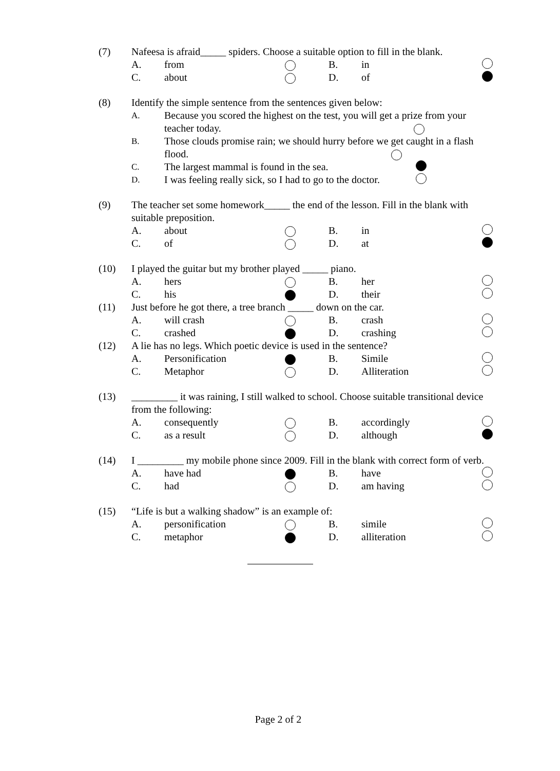(7) Nafeesa is afraid_____ spiders. Choose a suitable option to fill in the blank.
A. from B. in
C. about D. of
(8) Identify the simple sentence from the sentences given below:
A. Because you scored the highest on the test, you will get a prize from your teacher today.
B. Those clouds promise rain; we should hurry before we get caught in a flash flood.
C. The largest mammal is found in the sea.
D. I was feeling really sick, so I had to go to the doctor.
(9) The teacher set some homework_____ the end of the lesson. Fill in the blank with suitable preposition.
A. about B. in
C. of D. at
(10) I played the guitar but my brother played _____ piano.
A. hers B. her
C. his D. their
(11) Just before he got there, a tree branch _____ down on the car.
A. will crash B. crash
C. crashed D. crashing
(12) A lie has no legs. Which poetic device is used in the sentence?
A. Personification B. Simile
C. Metaphor D. Alliteration
(13) _________ it was raining, I still walked to school. Choose suitable transitional device from the following:
A. consequently B. accordingly
C. as a result D. although
(14) I _________ my mobile phone since 2009. Fill in the blank with correct form of verb.
A. have had B. have
C. had D. am having
(15) “Life is but a walking shadow” is an example of:
A. personification B. simile
C. metaphor D. alliteration
Page 2 of 2